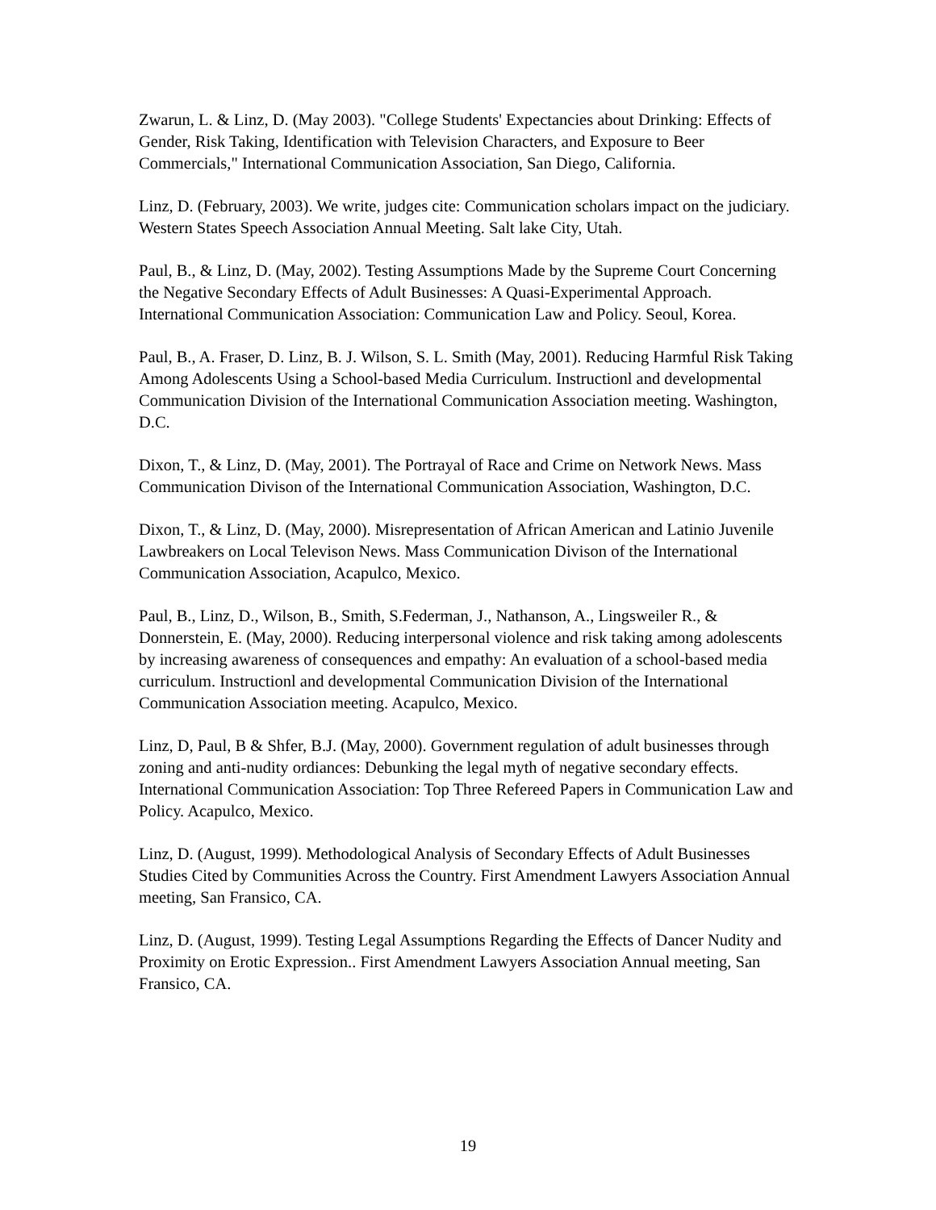Zwarun, L. & Linz, D. (May 2003). "College Students' Expectancies about Drinking: Effects of Gender, Risk Taking, Identification with Television Characters, and Exposure to Beer Commercials," International Communication Association, San Diego, California.
Linz, D. (February, 2003). We write, judges cite: Communication scholars impact on the judiciary. Western States Speech Association Annual Meeting. Salt lake City, Utah.
Paul, B., & Linz, D. (May, 2002). Testing Assumptions Made by the Supreme Court Concerning the Negative Secondary Effects of Adult Businesses: A Quasi-Experimental Approach. International Communication Association: Communication Law and Policy. Seoul, Korea.
Paul, B., A. Fraser, D. Linz, B. J. Wilson, S. L. Smith (May, 2001). Reducing Harmful Risk Taking Among Adolescents Using a School-based Media Curriculum. Instructionl and developmental Communication Division of the International Communication Association meeting. Washington, D.C.
Dixon, T., & Linz, D. (May, 2001). The Portrayal of Race and Crime on Network News. Mass Communication Divison of the International Communication Association, Washington, D.C.
Dixon, T., & Linz, D. (May, 2000). Misrepresentation of African American and Latinio Juvenile Lawbreakers on Local Televison News. Mass Communication Divison of the International Communication Association, Acapulco, Mexico.
Paul, B., Linz, D., Wilson, B., Smith, S.Federman, J., Nathanson, A., Lingsweiler R., & Donnerstein, E. (May, 2000). Reducing interpersonal violence and risk taking among adolescents by increasing awareness of consequences and empathy: An evaluation of a school-based media curriculum. Instructionl and developmental Communication Division of the International Communication Association meeting. Acapulco, Mexico.
Linz, D, Paul, B & Shfer, B.J. (May, 2000). Government regulation of adult businesses through zoning and anti-nudity ordiances: Debunking the legal myth of negative secondary effects. International Communication Association: Top Three Refereed Papers in Communication Law and Policy. Acapulco, Mexico.
Linz, D. (August, 1999). Methodological Analysis of Secondary Effects of Adult Businesses Studies Cited by Communities Across the Country. First Amendment Lawyers Association Annual meeting, San Fransico, CA.
Linz, D. (August, 1999). Testing Legal Assumptions Regarding the Effects of Dancer Nudity and Proximity on Erotic Expression.. First Amendment Lawyers Association Annual meeting, San Fransico, CA.
19